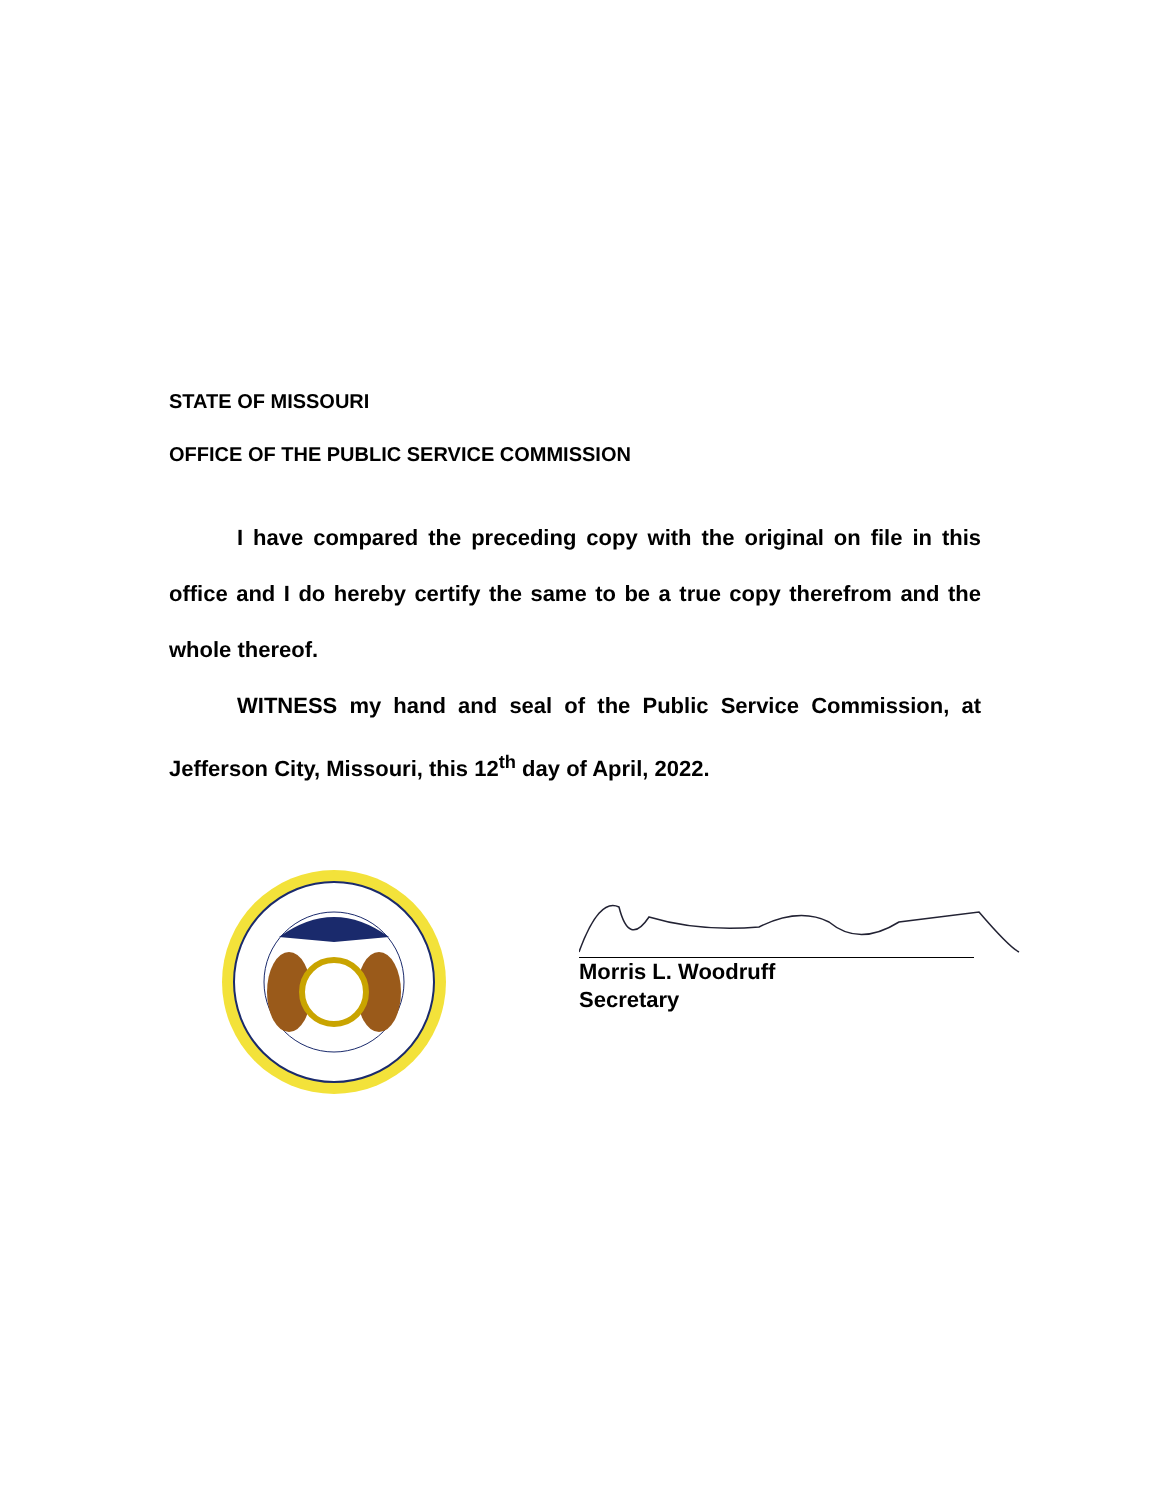STATE OF MISSOURI
OFFICE OF THE PUBLIC SERVICE COMMISSION
I have compared the preceding copy with the original on file in this office and I do hereby certify the same to be a true copy therefrom and the whole thereof.
WITNESS my hand and seal of the Public Service Commission, at Jefferson City, Missouri, this 12<sup>th</sup> day of April, 2022.
Morris L. Woodruff
Secretary